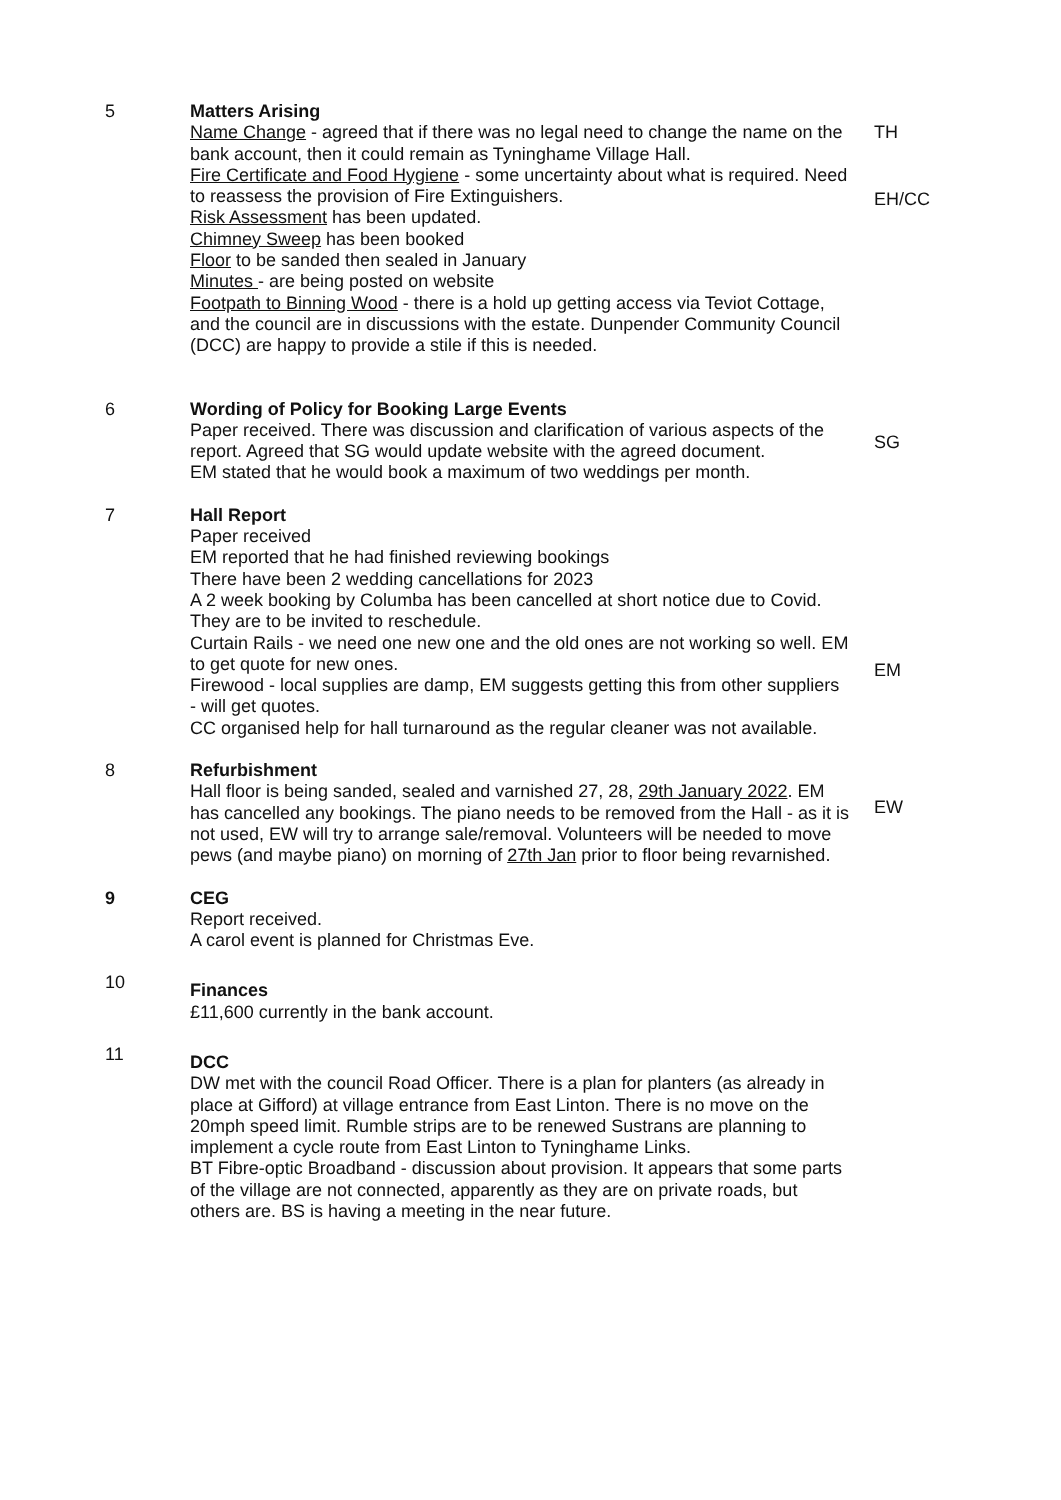5 Matters Arising
Name Change - agreed that if there was no legal need to change the name on the bank account, then it could remain as Tyninghame Village Hall.
Fire Certificate and Food Hygiene - some uncertainty about what is required. Need to reassess the provision of Fire Extinguishers.
Risk Assessment has been updated.
Chimney Sweep has been booked
Floor to be sanded then sealed in January
Minutes - are being posted on website
Footpath to Binning Wood - there is a hold up getting access via Teviot Cottage, and the council are in discussions with the estate. Dunpender Community Council (DCC) are happy to provide a stile if this is needed.
TH
EH/CC
6 Wording of Policy for Booking Large Events
Paper received. There was discussion and clarification of various aspects of the report. Agreed that SG would update website with the agreed document.
EM stated that he would book a maximum of two weddings per month.
SG
7 Hall Report
Paper received
EM reported that he had finished reviewing bookings
There have been 2 wedding cancellations for 2023
A 2 week booking by Columba has been cancelled at short notice due to Covid. They are to be invited to reschedule.
Curtain Rails - we need one new one and the old ones are not working so well. EM to get quote for new ones.
Firewood - local supplies are damp, EM suggests getting this from other suppliers - will get quotes.
CC organised help for hall turnaround as the regular cleaner was not available.
EM
8 Refurbishment
Hall floor is being sanded, sealed and varnished 27, 28, 29th January 2022. EM has cancelled any bookings. The piano needs to be removed from the Hall - as it is not used, EW will try to arrange sale/removal. Volunteers will be needed to move pews (and maybe piano) on morning of 27th Jan prior to floor being revarnished.
EW
9 CEG
Report received.
A carol event is planned for Christmas Eve.
10
Finances
£11,600 currently in the bank account.
11
DCC
DW met with the council Road Officer. There is a plan for planters (as already in place at Gifford) at village entrance from East Linton. There is no move on the 20mph speed limit. Rumble strips are to be renewed Sustrans are planning to implement a cycle route from East Linton to Tyninghame Links.
BT Fibre-optic Broadband - discussion about provision. It appears that some parts of the village are not connected, apparently as they are on private roads, but others are. BS is having a meeting in the near future.